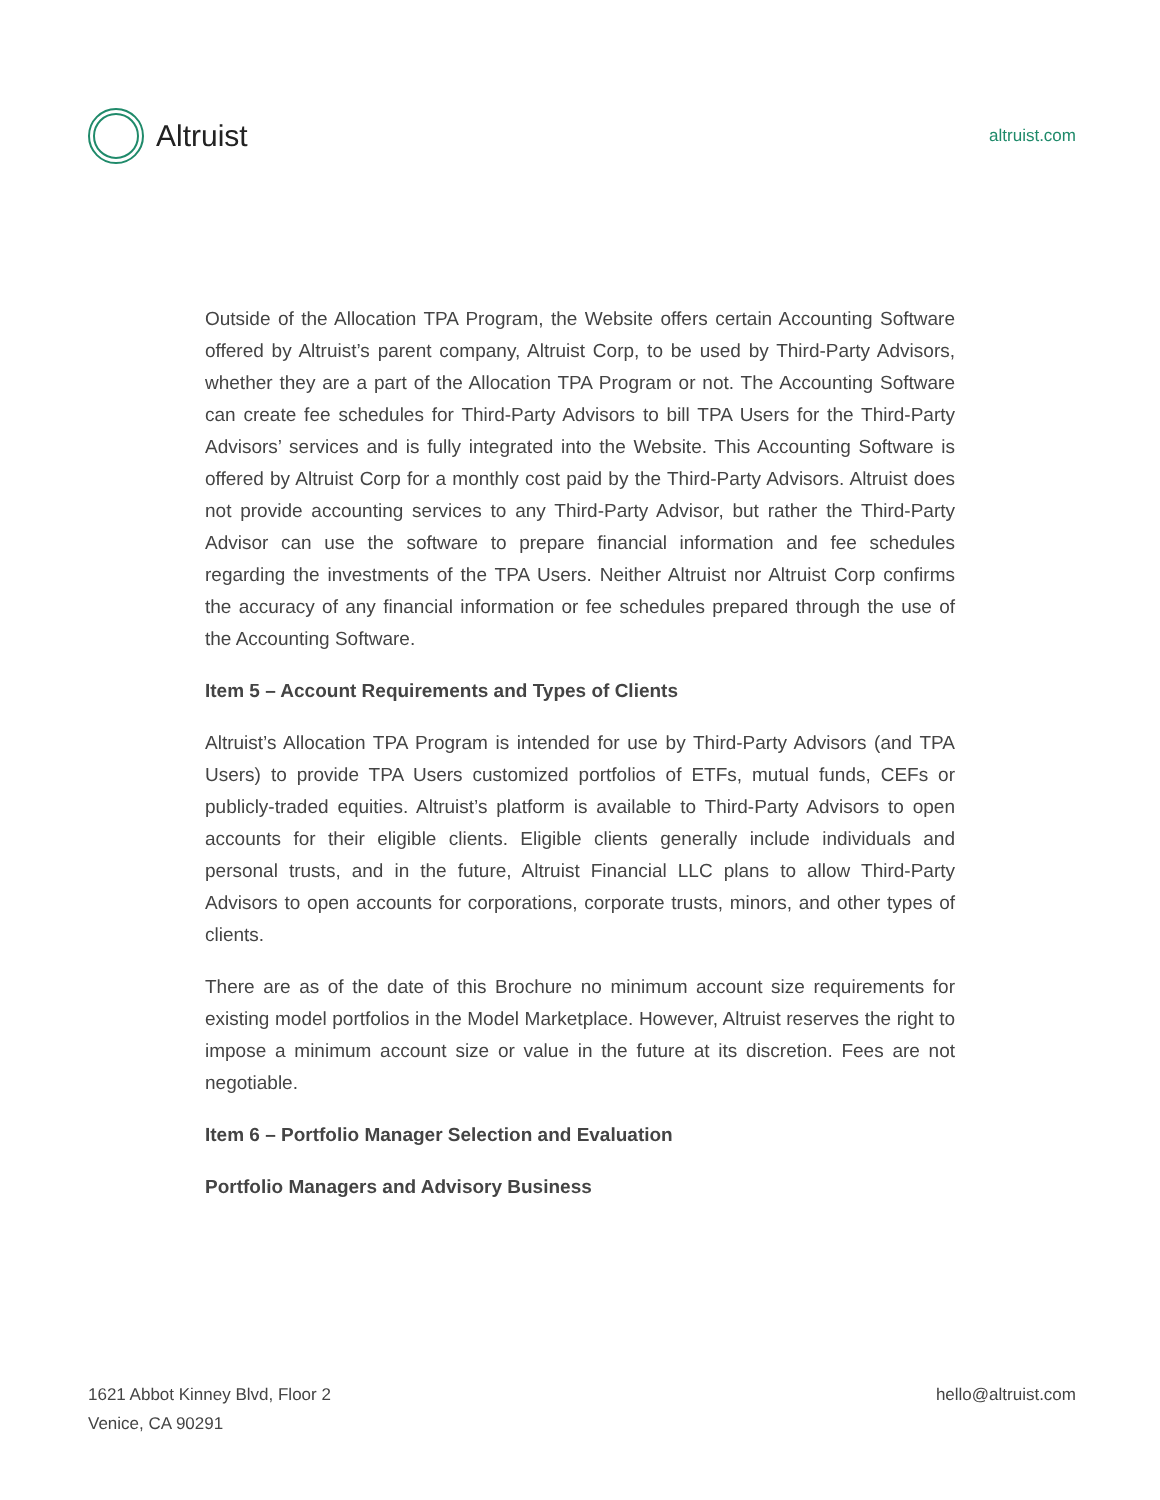Altruist
altruist.com
Outside of the Allocation TPA Program, the Website offers certain Accounting Software offered by Altruist’s parent company, Altruist Corp, to be used by Third-Party Advisors, whether they are a part of the Allocation TPA Program or not. The Accounting Software can create fee schedules for Third-Party Advisors to bill TPA Users for the Third-Party Advisors’ services and is fully integrated into the Website. This Accounting Software is offered by Altruist Corp for a monthly cost paid by the Third-Party Advisors. Altruist does not provide accounting services to any Third-Party Advisor, but rather the Third-Party Advisor can use the software to prepare financial information and fee schedules regarding the investments of the TPA Users. Neither Altruist nor Altruist Corp confirms the accuracy of any financial information or fee schedules prepared through the use of the Accounting Software.
Item 5 – Account Requirements and Types of Clients
Altruist’s Allocation TPA Program is intended for use by Third-Party Advisors (and TPA Users) to provide TPA Users customized portfolios of ETFs, mutual funds, CEFs or publicly-traded equities. Altruist’s platform is available to Third-Party Advisors to open accounts for their eligible clients. Eligible clients generally include individuals and personal trusts, and in the future, Altruist Financial LLC plans to allow Third-Party Advisors to open accounts for corporations, corporate trusts, minors, and other types of clients.
There are as of the date of this Brochure no minimum account size requirements for existing model portfolios in the Model Marketplace. However, Altruist reserves the right to impose a minimum account size or value in the future at its discretion. Fees are not negotiable.
Item 6 – Portfolio Manager Selection and Evaluation
Portfolio Managers and Advisory Business
1621 Abbot Kinney Blvd, Floor 2
Venice, CA 90291
hello@altruist.com